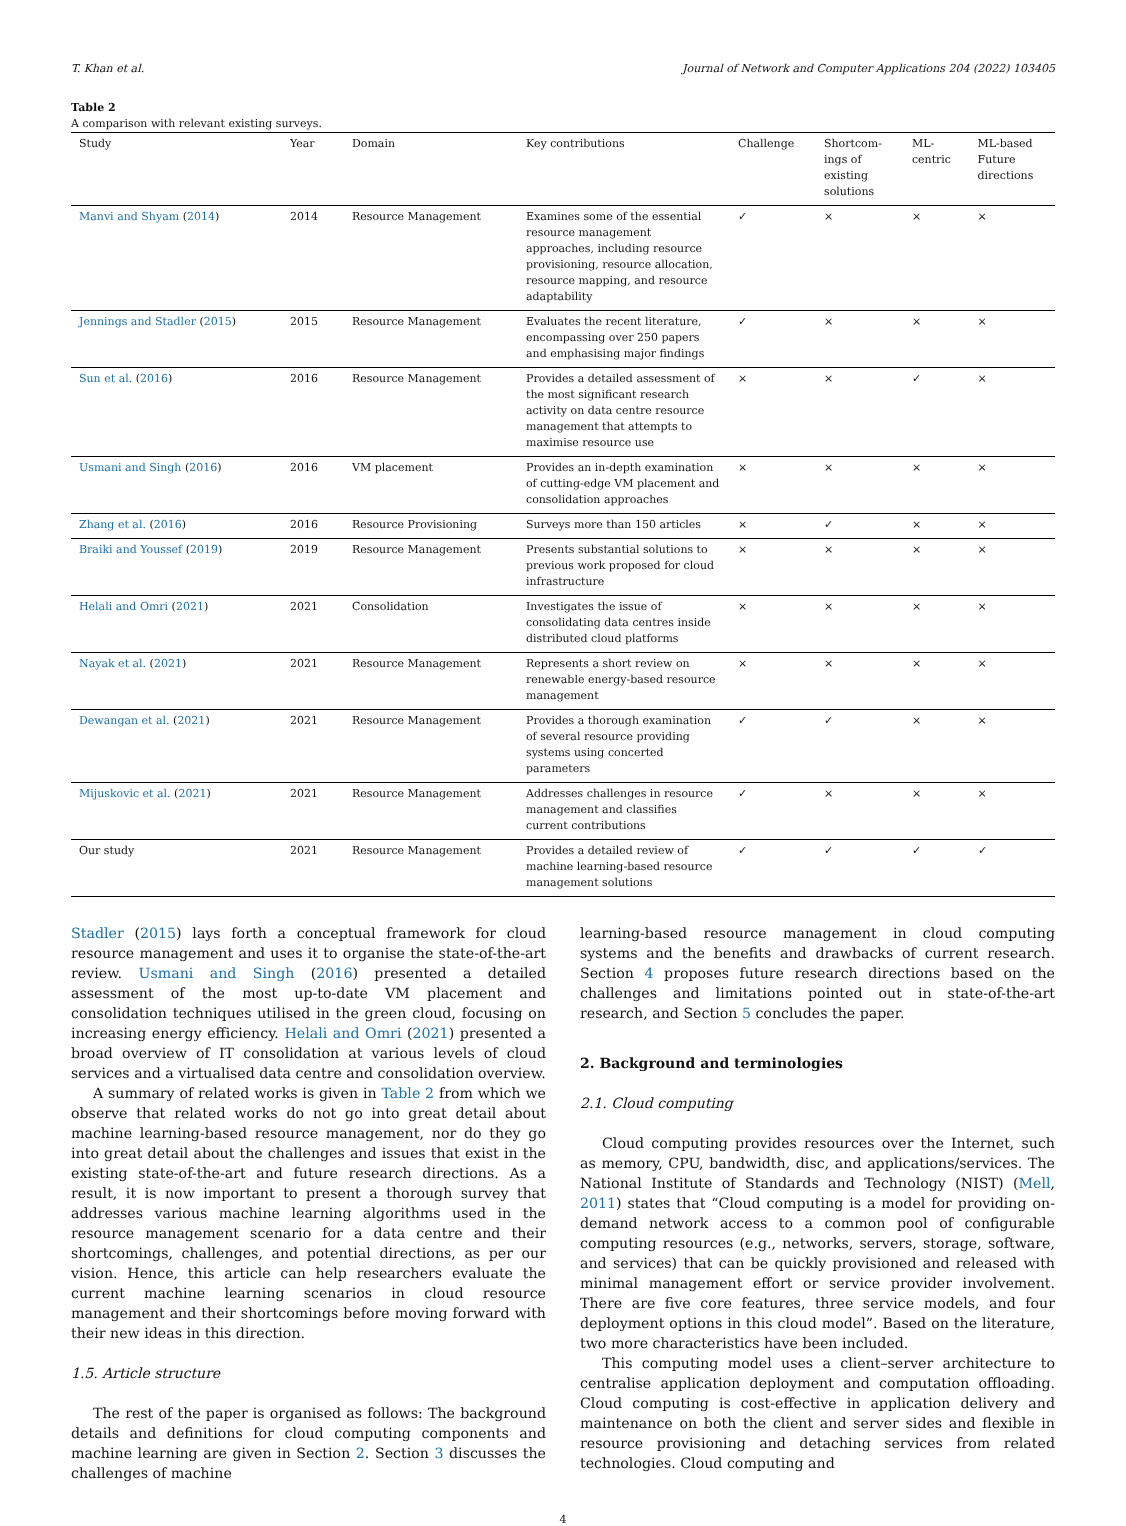T. Khan et al. Journal of Network and Computer Applications 204 (2022) 103405
Table 2
A comparison with relevant existing surveys.
| Study | Year | Domain | Key contributions | Challenge | Shortcom- ings of existing solutions | ML- centric | ML-based Future directions |
| --- | --- | --- | --- | --- | --- | --- | --- |
| Manvi and Shyam ( 2014 ) | 2014 | Resource Management | Examines some of the essential resource management approaches, including resource provisioning, resource allocation, resource mapping, and resource adaptability | ✓ | × | × | × |
| Jennings and Stadler ( 2015 ) | 2015 | Resource Management | Evaluates the recent literature, encompassing over 250 papers and emphasising major findings | ✓ | × | × | × |
| Sun et al. ( 2016 ) | 2016 | Resource Management | Provides a detailed assessment of the most significant research activity on data centre resource management that attempts to maximise resource use | × | × | ✓ | × |
| Usmani and Singh ( 2016 ) | 2016 | VM placement | Provides an in-depth examination of cutting-edge VM placement and consolidation approaches | × | × | × | × |
| Zhang et al. ( 2016 ) | 2016 | Resource Provisioning | Surveys more than 150 articles | × | ✓ | × | × |
| Braiki and Youssef ( 2019 ) | 2019 | Resource Management | Presents substantial solutions to previous work proposed for cloud infrastructure | × | × | × | × |
| Helali and Omri ( 2021 ) | 2021 | Consolidation | Investigates the issue of consolidating data centres inside distributed cloud platforms | × | × | × | × |
| Nayak et al. ( 2021 ) | 2021 | Resource Management | Represents a short review on renewable energy-based resource management | × | × | × | × |
| Dewangan et al. ( 2021 ) | 2021 | Resource Management | Provides a thorough examination of several resource providing systems using concerted parameters | ✓ | ✓ | × | × |
| Mijuskovic et al. ( 2021 ) | 2021 | Resource Management | Addresses challenges in resource management and classifies current contributions | ✓ | × | × | × |
| Our study | 2021 | Resource Management | Provides a detailed review of machine learning-based resource management solutions | ✓ | ✓ | ✓ | ✓ |
Stadler (2015) lays forth a conceptual framework for cloud resource management and uses it to organise the state-of-the-art review. Usmani and Singh (2016) presented a detailed assessment of the most up-to-date VM placement and consolidation techniques utilised in the green cloud, focusing on increasing energy efficiency. Helali and Omri (2021) presented a broad overview of IT consolidation at various levels of cloud services and a virtualised data centre and consolidation overview.
A summary of related works is given in Table 2 from which we observe that related works do not go into great detail about machine learning-based resource management, nor do they go into great detail about the challenges and issues that exist in the existing state-of-the-art and future research directions. As a result, it is now important to present a thorough survey that addresses various machine learning algorithms used in the resource management scenario for a data centre and their shortcomings, challenges, and potential directions, as per our vision. Hence, this article can help researchers evaluate the current machine learning scenarios in cloud resource management and their shortcomings before moving forward with their new ideas in this direction.
1.5. Article structure
The rest of the paper is organised as follows: The background details and definitions for cloud computing components and machine learning are given in Section 2. Section 3 discusses the challenges of machine
learning-based resource management in cloud computing systems and the benefits and drawbacks of current research. Section 4 proposes future research directions based on the challenges and limitations pointed out in state-of-the-art research, and Section 5 concludes the paper.
2. Background and terminologies
2.1. Cloud computing
Cloud computing provides resources over the Internet, such as memory, CPU, bandwidth, disc, and applications/services. The National Institute of Standards and Technology (NIST) (Mell, 2011) states that “Cloud computing is a model for providing on-demand network access to a common pool of configurable computing resources (e.g., networks, servers, storage, software, and services) that can be quickly provisioned and released with minimal management effort or service provider involvement. There are five core features, three service models, and four deployment options in this cloud model”. Based on the literature, two more characteristics have been included.
This computing model uses a client–server architecture to centralise application deployment and computation offloading. Cloud computing is cost-effective in application delivery and maintenance on both the client and server sides and flexible in resource provisioning and detaching services from related technologies. Cloud computing and
4